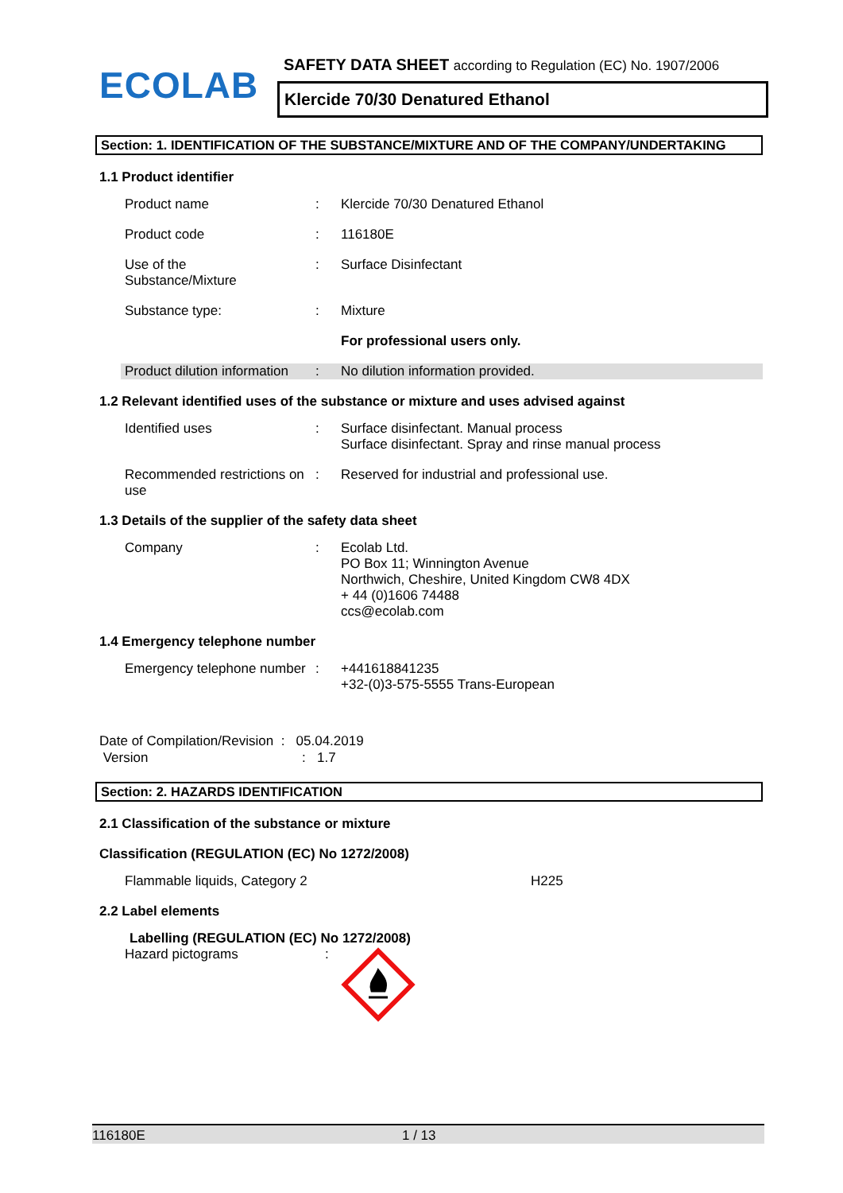ECOLAB
SAFETY DATA SHEET according to Regulation (EC) No. 1907/2006
Klercide 70/30 Denatured Ethanol
Section: 1. IDENTIFICATION OF THE SUBSTANCE/MIXTURE AND OF THE COMPANY/UNDERTAKING
1.1 Product identifier
Product name : Klercide 70/30 Denatured Ethanol
Product code : 116180E
Use of the
Substance/Mixture
: Surface Disinfectant
Substance type: : Mixture
For professional users only.
Product dilution information
: No dilution information provided.
1.2 Relevant identified uses of the substance or mixture and uses advised against
Identified uses : Surface disinfectant. Manual process
Surface disinfectant. Spray and rinse manual process
Recommended restrictions on use
: Reserved for industrial and professional use.
1.3 Details of the supplier of the safety data sheet
Company : Ecolab Ltd.
PO Box 11; Winnington Avenue
Northwich, Cheshire, United Kingdom CW8 4DX
+ 44 (0)1606 74488
ccs@ecolab.com
1.4 Emergency telephone number
Emergency telephone number
: +441618841235
+32-(0)3-575-5555 Trans-European
Date of Compilation/Revision : 05.04.2019
Version : 1.7
Section: 2. HAZARDS IDENTIFICATION
2.1 Classification of the substance or mixture
Classification (REGULATION (EC) No 1272/2008)
Flammable liquids, Category 2 H225
2.2 Label elements
Labelling (REGULATION (EC) No 1272/2008)
Hazard pictograms :
116180E 1 / 13